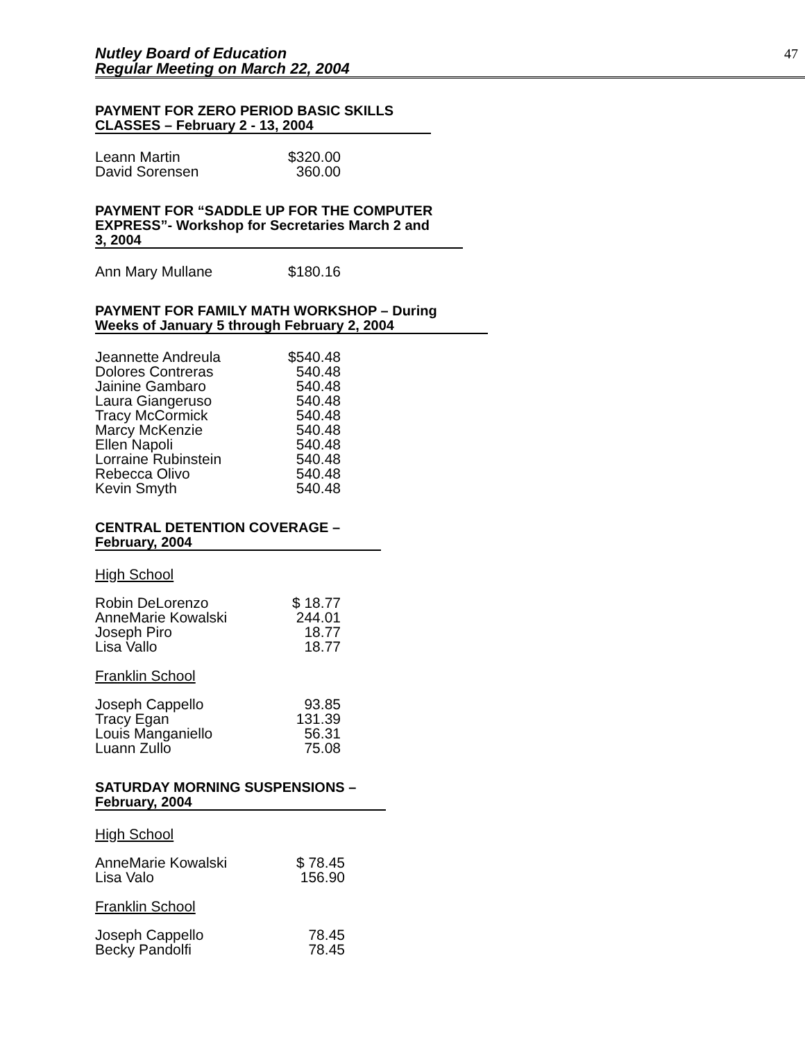Nutley Board of Education
Regular Meeting on March 22, 2004
47
PAYMENT FOR ZERO PERIOD BASIC SKILLS
CLASSES – February 2 - 13, 2004
| Leann Martin | $320.00 |
| David Sorensen | 360.00 |
PAYMENT FOR “SADDLE UP FOR THE COMPUTER
EXPRESS”- Workshop for Secretaries March 2 and
3, 2004
| Ann Mary Mullane | $180.16 |
PAYMENT FOR FAMILY MATH WORKSHOP – During
Weeks of January 5 through February 2, 2004
| Jeannette Andreula | $540.48 |
| Dolores Contreras | 540.48 |
| Jainine Gambaro | 540.48 |
| Laura Giangeruso | 540.48 |
| Tracy McCormick | 540.48 |
| Marcy McKenzie | 540.48 |
| Ellen Napoli | 540.48 |
| Lorraine Rubinstein | 540.48 |
| Rebecca Olivo | 540.48 |
| Kevin Smyth | 540.48 |
CENTRAL DETENTION COVERAGE –
February, 2004
High School
| Robin DeLorenzo | $ 18.77 |
| AnneMarie Kowalski | 244.01 |
| Joseph Piro | 18.77 |
| Lisa Vallo | 18.77 |
Franklin School
| Joseph Cappello | 93.85 |
| Tracy Egan | 131.39 |
| Louis Manganiello | 56.31 |
| Luann Zullo | 75.08 |
SATURDAY MORNING SUSPENSIONS –
February, 2004
High School
| AnneMarie Kowalski | $ 78.45 |
| Lisa Valo | 156.90 |
Franklin School
| Joseph Cappello | 78.45 |
| Becky Pandolfi | 78.45 |